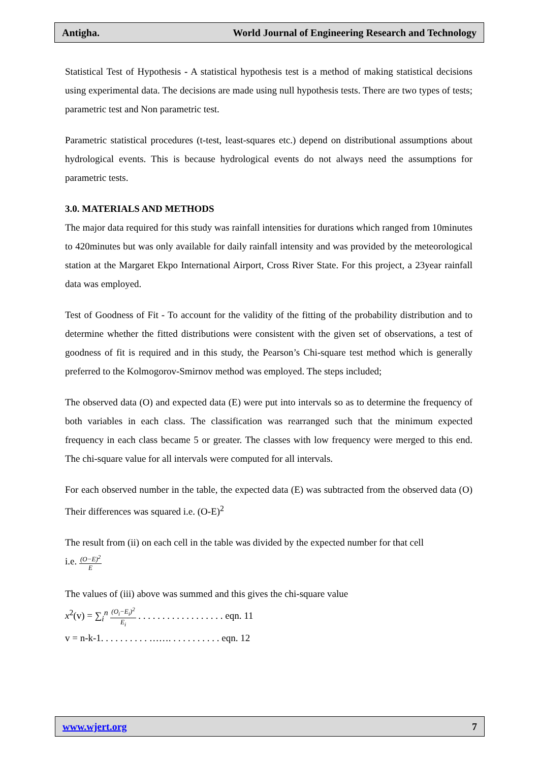Antigha. World Journal of Engineering Research and Technology
Statistical Test of Hypothesis - A statistical hypothesis test is a method of making statistical decisions using experimental data. The decisions are made using null hypothesis tests. There are two types of tests; parametric test and Non parametric test.
Parametric statistical procedures (t-test, least-squares etc.) depend on distributional assumptions about hydrological events. This is because hydrological events do not always need the assumptions for parametric tests.
3.0. MATERIALS AND METHODS
The major data required for this study was rainfall intensities for durations which ranged from 10minutes to 420minutes but was only available for daily rainfall intensity and was provided by the meteorological station at the Margaret Ekpo International Airport, Cross River State. For this project, a 23year rainfall data was employed.
Test of Goodness of Fit - To account for the validity of the fitting of the probability distribution and to determine whether the fitted distributions were consistent with the given set of observations, a test of goodness of fit is required and in this study, the Pearson’s Chi-square test method which is generally preferred to the Kolmogorov-Smirnov method was employed. The steps included;
The observed data (O) and expected data (E) were put into intervals so as to determine the frequency of both variables in each class. The classification was rearranged such that the minimum expected frequency in each class became 5 or greater. The classes with low frequency were merged to this end. The chi-square value for all intervals were computed for all intervals.
For each observed number in the table, the expected data (E) was subtracted from the observed data (O) Their differences was squared i.e. (O-E)<sup>2</sup>
The result from (ii) on each cell in the table was divided by the expected number for that cell
i.e. (O−E)<sup>2</sup> E
The values of (iii) above was summed and this gives the chi-square value
x<sup>2</sup>(v) = ∑<sub>i</sub><sup>n</sup> (O<sub>i</sub>−E<sub>i</sub>)<sup>2</sup> E<sub>i</sub> . . . . . . . . . . . . . . . . . . eqn. 11
v = n-k-1. . . . . . . . . . ……. . . . . . . . . . . eqn. 12
www.wjert.org 7